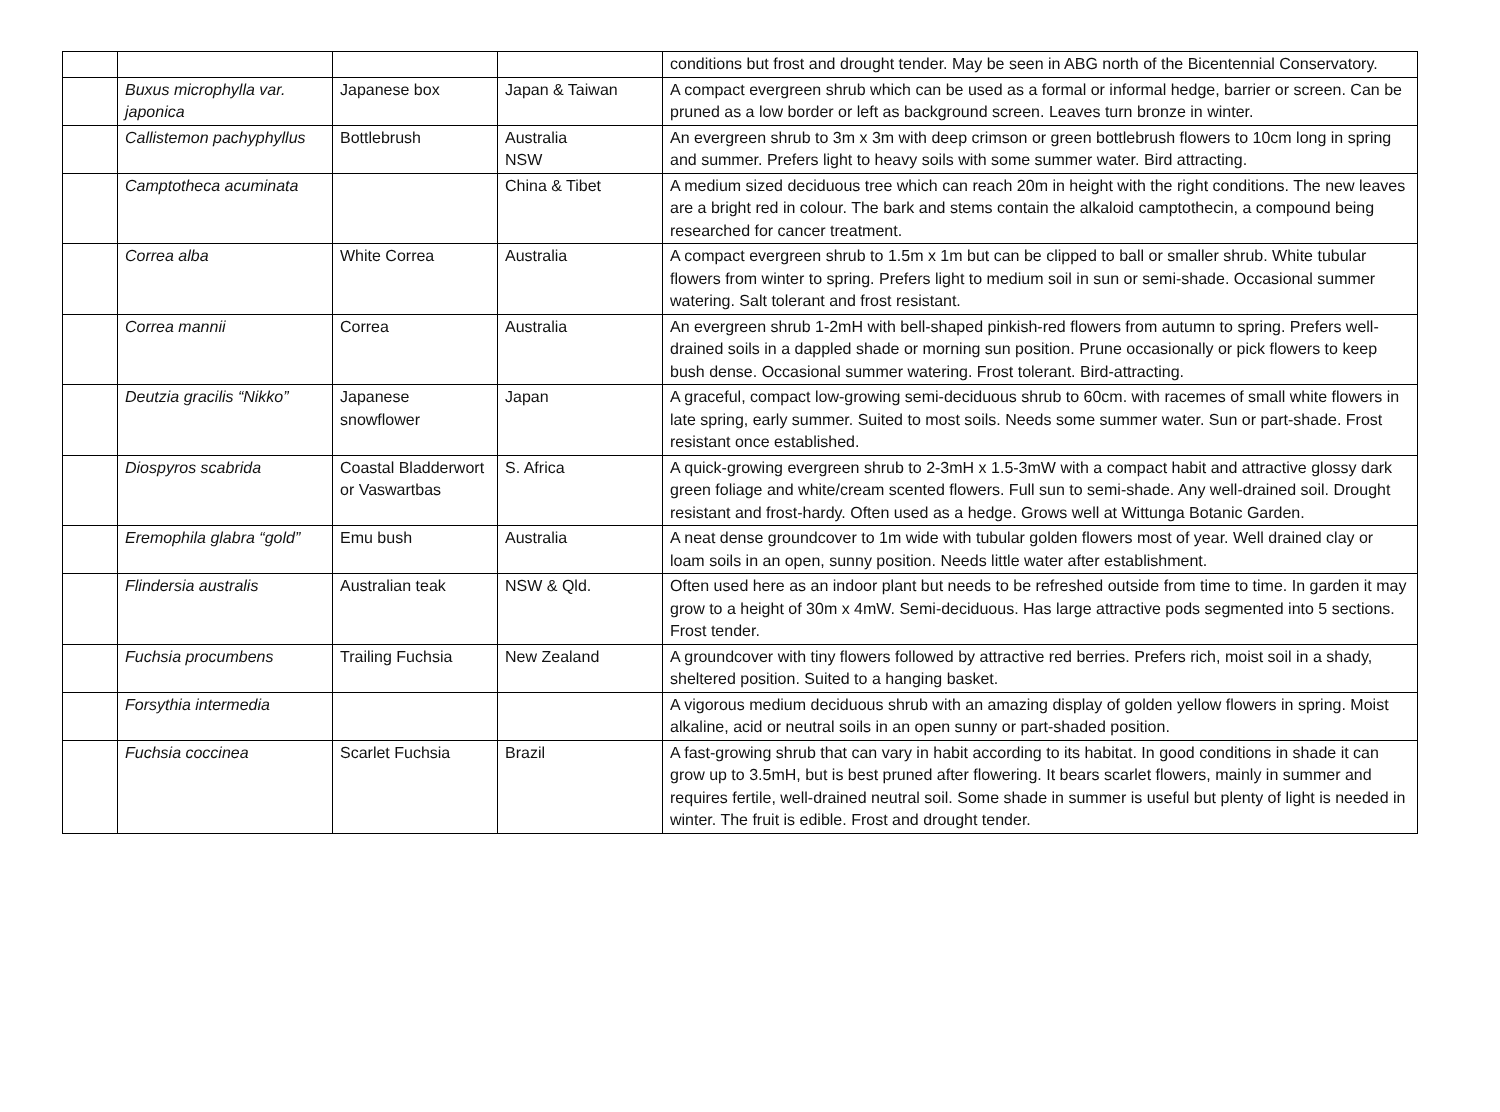| | | | | conditions but frost and drought tender. May be seen in ABG north of the Bicentennial Conservatory. |
| | Buxus microphylla var. japonica | Japanese box | Japan & Taiwan | A compact evergreen shrub which can be used as a formal or informal hedge, barrier or screen. Can be pruned as a low border or left as background screen. Leaves turn bronze in winter. |
| | Callistemon pachyphyllus | Bottlebrush | Australia NSW | An evergreen shrub to 3m x 3m with deep crimson or green bottlebrush flowers to 10cm long in spring and summer. Prefers light to heavy soils with some summer water. Bird attracting. |
| | Camptotheca acuminata | | China & Tibet | A medium sized deciduous tree which can reach 20m in height with the right conditions. The new leaves are a bright red in colour. The bark and stems contain the alkaloid camptothecin, a compound being researched for cancer treatment. |
| | Correa alba | White Correa | Australia | A compact evergreen shrub to 1.5m x 1m but can be clipped to ball or smaller shrub. White tubular flowers from winter to spring. Prefers light to medium soil in sun or semi-shade. Occasional summer watering. Salt tolerant and frost resistant. |
| | Correa mannii | Correa | Australia | An evergreen shrub 1-2mH with bell-shaped pinkish-red flowers from autumn to spring. Prefers well-drained soils in a dappled shade or morning sun position. Prune occasionally or pick flowers to keep bush dense. Occasional summer watering. Frost tolerant. Bird-attracting. |
| | Deutzia gracilis “Nikko” | Japanese snowflower | Japan | A graceful, compact low-growing semi-deciduous shrub to 60cm. with racemes of small white flowers in late spring, early summer. Suited to most soils. Needs some summer water. Sun or part-shade. Frost resistant once established. |
| | Diospyros scabrida | Coastal Bladderwort or Vaswartbas | S. Africa | A quick-growing evergreen shrub to 2-3mH x 1.5-3mW with a compact habit and attractive glossy dark green foliage and white/cream scented flowers. Full sun to semi-shade. Any well-drained soil. Drought resistant and frost-hardy. Often used as a hedge. Grows well at Wittunga Botanic Garden. |
| | Eremophila glabra “gold” | Emu bush | Australia | A neat dense groundcover to 1m wide with tubular golden flowers most of year. Well drained clay or loam soils in an open, sunny position. Needs little water after establishment. |
| | Flindersia australis | Australian teak | NSW & Qld. | Often used here as an indoor plant but needs to be refreshed outside from time to time. In garden it may grow to a height of 30m x 4mW. Semi-deciduous. Has large attractive pods segmented into 5 sections. Frost tender. |
| | Fuchsia procumbens | Trailing Fuchsia | New Zealand | A groundcover with tiny flowers followed by attractive red berries. Prefers rich, moist soil in a shady, sheltered position. Suited to a hanging basket. |
| | Forsythia intermedia | | | A vigorous medium deciduous shrub with an amazing display of golden yellow flowers in spring. Moist alkaline, acid or neutral soils in an open sunny or part-shaded position. |
| | Fuchsia coccinea | Scarlet Fuchsia | Brazil | A fast-growing shrub that can vary in habit according to its habitat. In good conditions in shade it can grow up to 3.5mH, but is best pruned after flowering. It bears scarlet flowers, mainly in summer and requires fertile, well-drained neutral soil. Some shade in summer is useful but plenty of light is needed in winter. The fruit is edible. Frost and drought tender. |